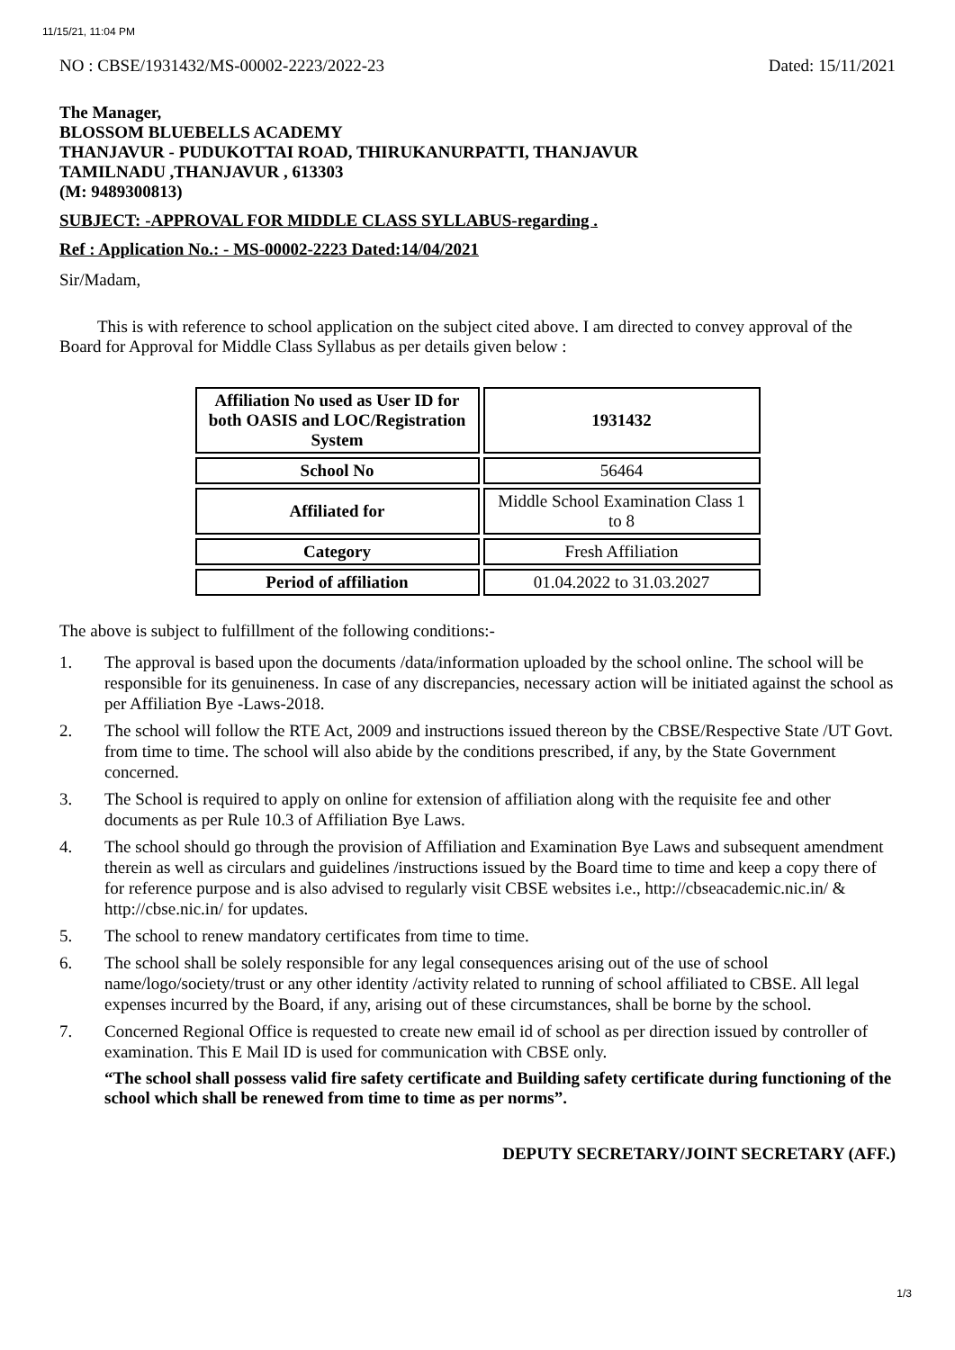11/15/21, 11:04 PM
NO : CBSE/1931432/MS-00002-2223/2022-23 Dated: 15/11/2021
The Manager,
BLOSSOM BLUEBELLS ACADEMY
THANJAVUR - PUDUKOTTAI ROAD, THIRUKANURPATTI, THANJAVUR
TAMILNADU ,THANJAVUR , 613303
(M: 9489300813)
SUBJECT: -APPROVAL FOR MIDDLE CLASS SYLLABUS-regarding .
Ref : Application No.: - MS-00002-2223 Dated:14/04/2021
Sir/Madam,
This is with reference to school application on the subject cited above. I am directed to convey approval of the Board for Approval for Middle Class Syllabus as per details given below :
| Affiliation No used as User ID for both OASIS and LOC/Registration System | 1931432 |
| School No | 56464 |
| Affiliated for | Middle School Examination Class 1 to 8 |
| Category | Fresh Affiliation |
| Period of affiliation | 01.04.2022 to 31.03.2027 |
The above is subject to fulfillment of the following conditions:-
1. The approval is based upon the documents /data/information uploaded by the school online. The school will be responsible for its genuineness. In case of any discrepancies, necessary action will be initiated against the school as per Affiliation Bye -Laws-2018.
2. The school will follow the RTE Act, 2009 and instructions issued thereon by the CBSE/Respective State /UT Govt. from time to time. The school will also abide by the conditions prescribed, if any, by the State Government concerned.
3. The School is required to apply on online for extension of affiliation along with the requisite fee and other documents as per Rule 10.3 of Affiliation Bye Laws.
4. The school should go through the provision of Affiliation and Examination Bye Laws and subsequent amendment therein as well as circulars and guidelines /instructions issued by the Board time to time and keep a copy there of for reference purpose and is also advised to regularly visit CBSE websites i.e., http://cbseacademic.nic.in/ & http://cbse.nic.in/ for updates.
5. The school to renew mandatory certificates from time to time.
6. The school shall be solely responsible for any legal consequences arising out of the use of school name/logo/society/trust or any other identity /activity related to running of school affiliated to CBSE. All legal expenses incurred by the Board, if any, arising out of these circumstances, shall be borne by the school.
7. Concerned Regional Office is requested to create new email id of school as per direction issued by controller of examination. This E Mail ID is used for communication with CBSE only.
“The school shall possess valid fire safety certificate and Building safety certificate during functioning of the school which shall be renewed from time to time as per norms”.
DEPUTY SECRETARY/JOINT SECRETARY (AFF.)
1/3